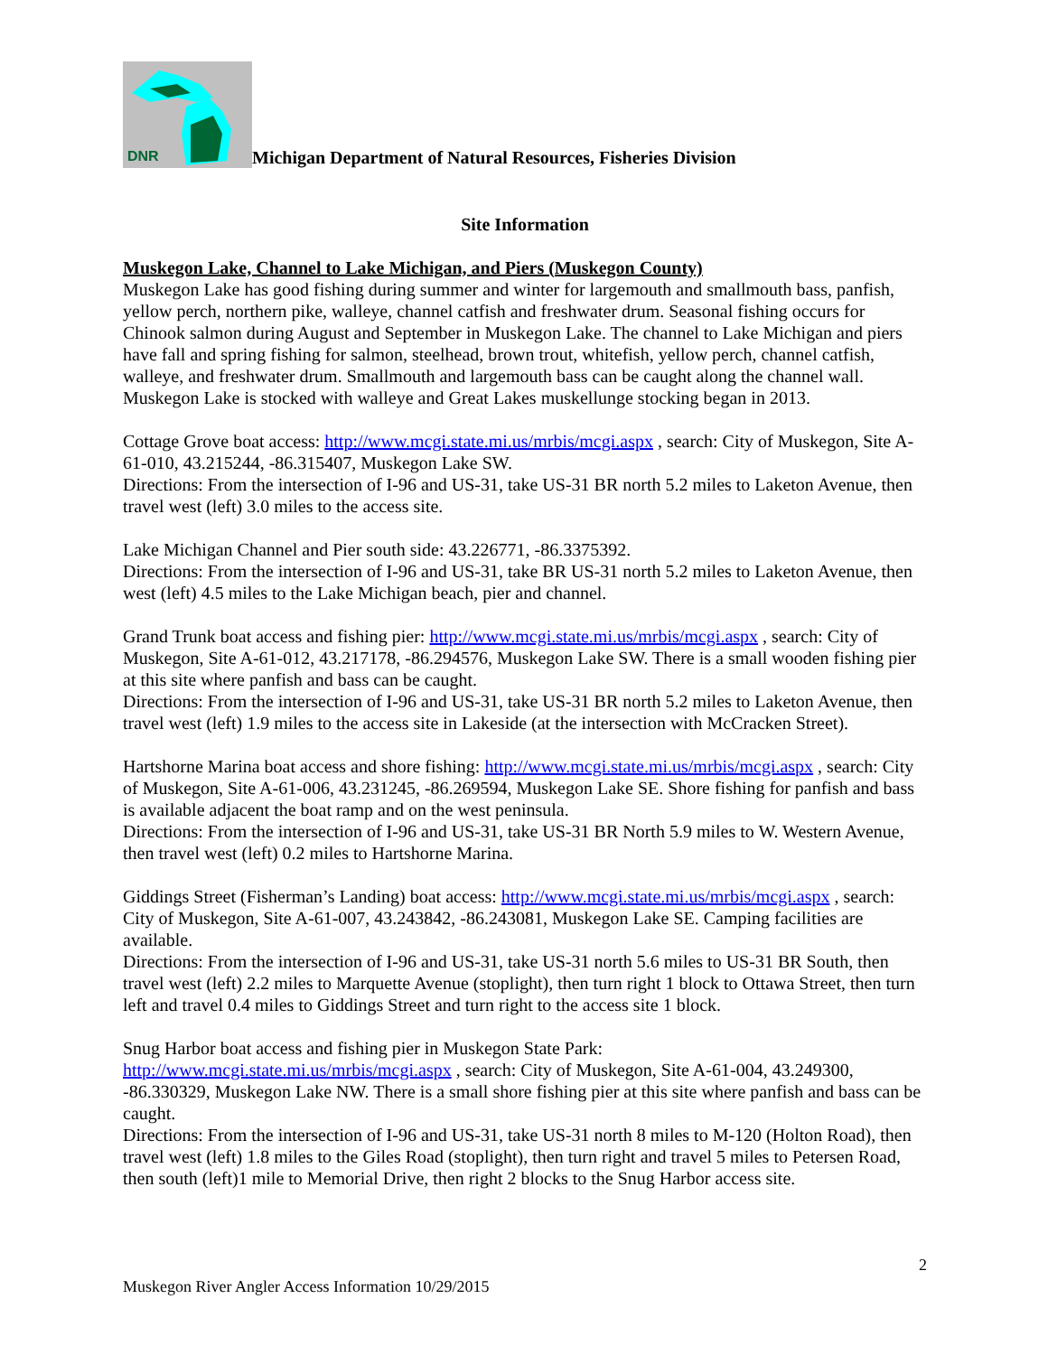DNR
Michigan Department of Natural Resources, Fisheries Division
Site Information
Muskegon Lake, Channel to Lake Michigan, and Piers (Muskegon County)
Muskegon Lake has good fishing during summer and winter for largemouth and smallmouth bass, panfish, yellow perch, northern pike, walleye, channel catfish and freshwater drum. Seasonal fishing occurs for Chinook salmon during August and September in Muskegon Lake. The channel to Lake Michigan and piers have fall and spring fishing for salmon, steelhead, brown trout, whitefish, yellow perch, channel catfish, walleye, and freshwater drum. Smallmouth and largemouth bass can be caught along the channel wall. Muskegon Lake is stocked with walleye and Great Lakes muskellunge stocking began in 2013.
Cottage Grove boat access: http://www.mcgi.state.mi.us/mrbis/mcgi.aspx , search: City of Muskegon, Site A-61-010, 43.215244, -86.315407, Muskegon Lake SW.
Directions: From the intersection of I-96 and US-31, take US-31 BR north 5.2 miles to Laketon Avenue, then travel west (left) 3.0 miles to the access site.
Lake Michigan Channel and Pier south side: 43.226771, -86.3375392.
Directions: From the intersection of I-96 and US-31, take BR US-31 north 5.2 miles to Laketon Avenue, then west (left) 4.5 miles to the Lake Michigan beach, pier and channel.
Grand Trunk boat access and fishing pier: http://www.mcgi.state.mi.us/mrbis/mcgi.aspx , search: City of Muskegon, Site A-61-012, 43.217178, -86.294576, Muskegon Lake SW. There is a small wooden fishing pier at this site where panfish and bass can be caught.
Directions: From the intersection of I-96 and US-31, take US-31 BR north 5.2 miles to Laketon Avenue, then travel west (left) 1.9 miles to the access site in Lakeside (at the intersection with McCracken Street).
Hartshorne Marina boat access and shore fishing: http://www.mcgi.state.mi.us/mrbis/mcgi.aspx , search: City of Muskegon, Site A-61-006, 43.231245, -86.269594, Muskegon Lake SE. Shore fishing for panfish and bass is available adjacent the boat ramp and on the west peninsula.
Directions: From the intersection of I-96 and US-31, take US-31 BR North 5.9 miles to W. Western Avenue, then travel west (left) 0.2 miles to Hartshorne Marina.
Giddings Street (Fisherman’s Landing) boat access: http://www.mcgi.state.mi.us/mrbis/mcgi.aspx , search: City of Muskegon, Site A-61-007, 43.243842, -86.243081, Muskegon Lake SE. Camping facilities are available.
Directions: From the intersection of I-96 and US-31, take US-31 north 5.6 miles to US-31 BR South, then travel west (left) 2.2 miles to Marquette Avenue (stoplight), then turn right 1 block to Ottawa Street, then turn left and travel 0.4 miles to Giddings Street and turn right to the access site 1 block.
Snug Harbor boat access and fishing pier in Muskegon State Park:
http://www.mcgi.state.mi.us/mrbis/mcgi.aspx , search: City of Muskegon, Site A-61-004, 43.249300, -86.330329, Muskegon Lake NW. There is a small shore fishing pier at this site where panfish and bass can be caught.
Directions: From the intersection of I-96 and US-31, take US-31 north 8 miles to M-120 (Holton Road), then travel west (left) 1.8 miles to the Giles Road (stoplight), then turn right and travel 5 miles to Petersen Road, then south (left)1 mile to Memorial Drive, then right 2 blocks to the Snug Harbor access site.
2
Muskegon River Angler Access Information 10/29/2015